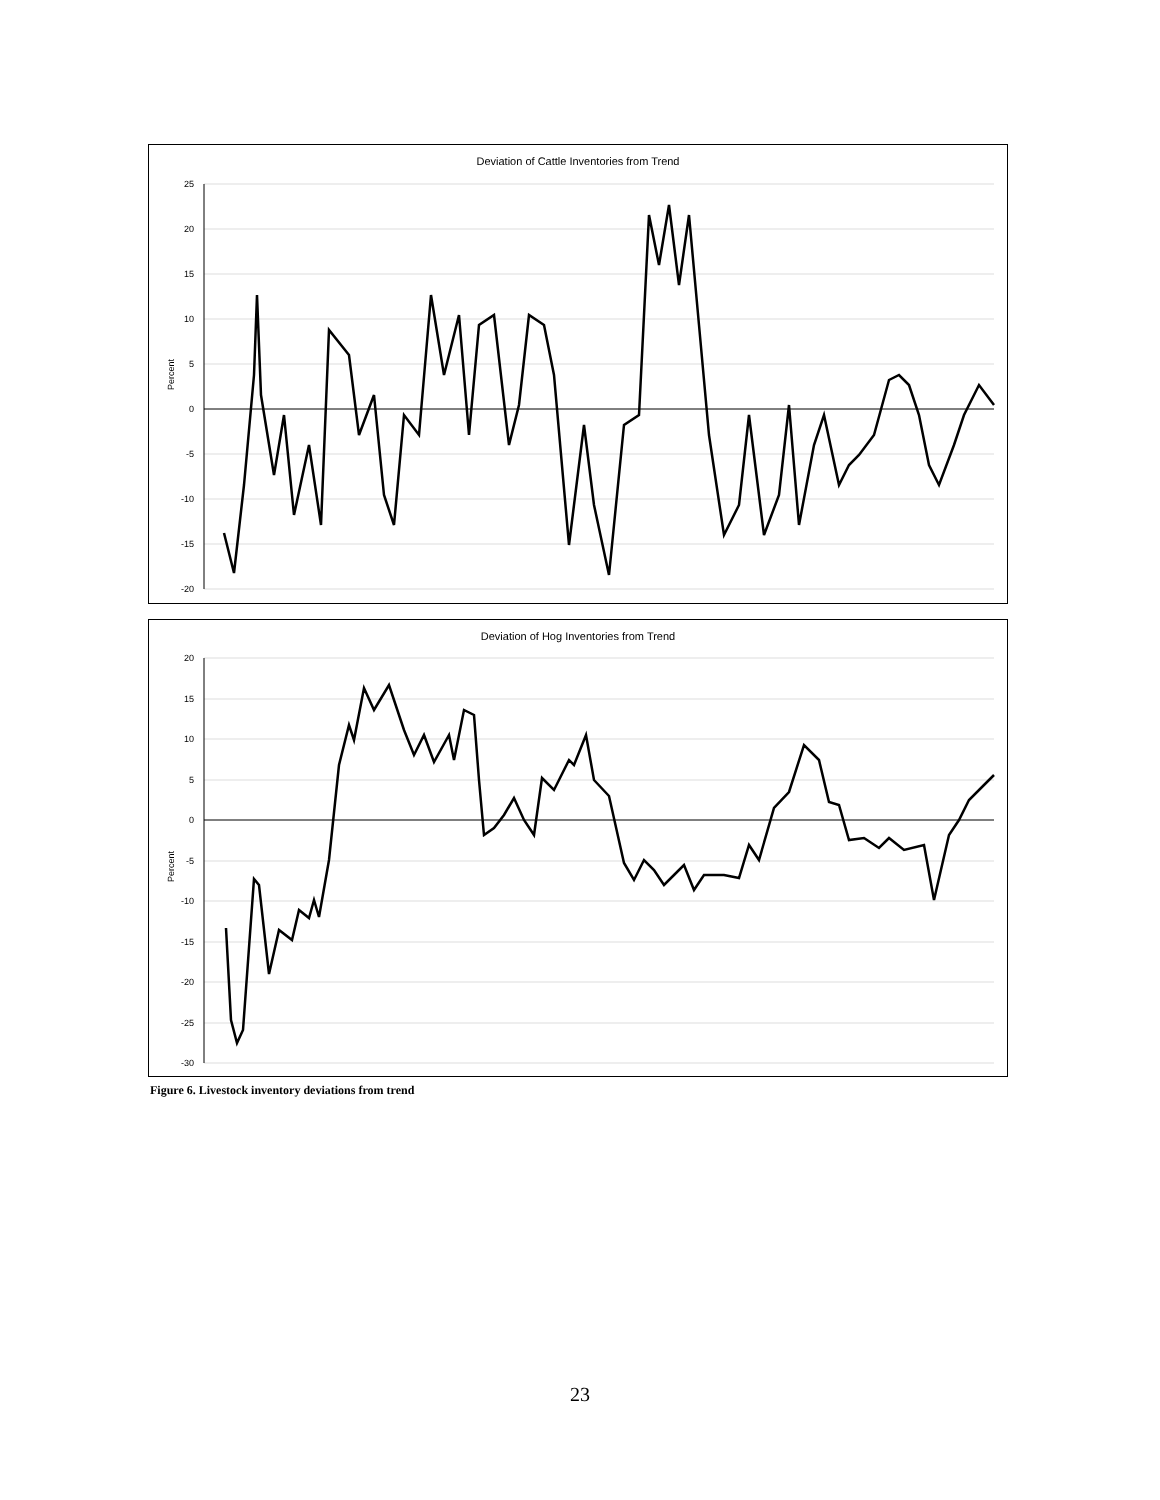Deviation of Cattle Inventories from Trend
25
20
15
10
5
0
-5
-10
-15
-20
Percent
Deviation of Hog Inventories from Trend
20
15
10
5
0
-5
-10
-15
-20
-25
-30
Percent
Figure 6. Livestock inventory deviations from trend
23